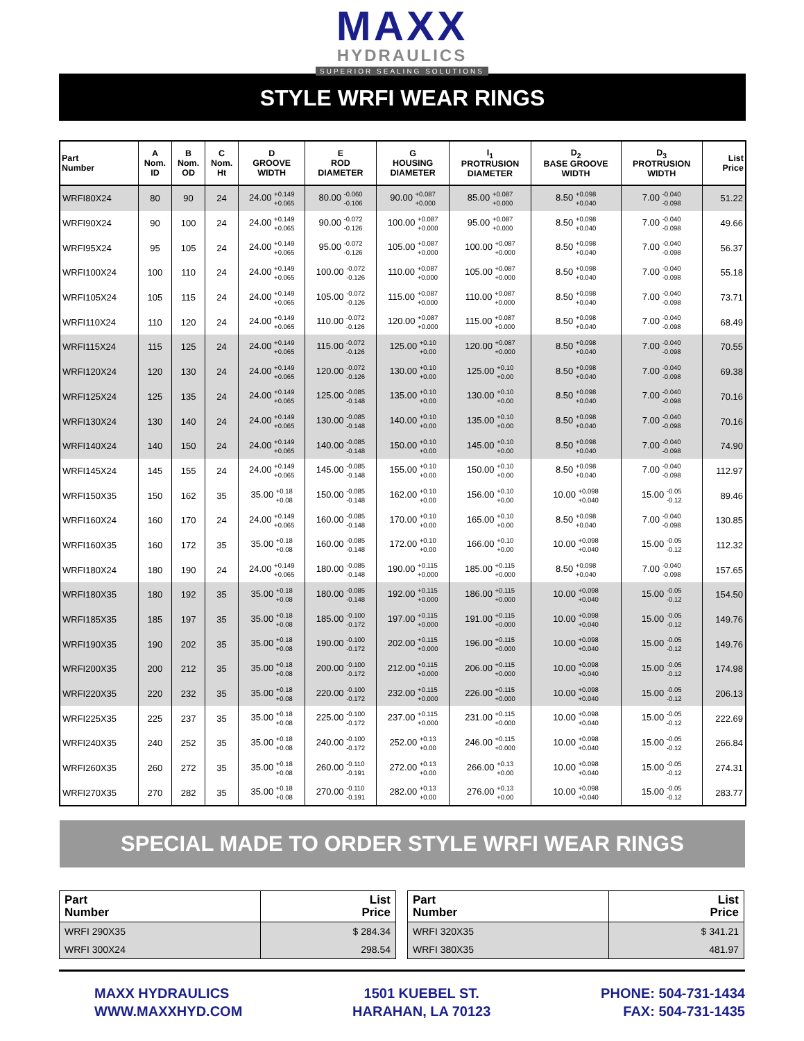MAXX
HYDRAULICS
SUPERIOR SEALING SOLUTIONS
STYLE WRFI WEAR RINGS
| Part Number | A Nom. ID | B Nom. OD | C Nom. Ht | D GROOVE WIDTH | E ROD DIAMETER | G HOUSING DIAMETER | I<sub>1</sub> PROTRUSION DIAMETER | D<sub>2</sub> BASE GROOVE WIDTH | D<sub>3</sub> PROTRUSION WIDTH | List Price |
| --- | --- | --- | --- | --- | --- | --- | --- | --- | --- | --- |
| WRFI80X24 | 80 | 90 | 24 | 24.00 +0.149 +0.065 | 80.00 -0.060 -0.106 | 90.00 +0.087 +0.000 | 85.00 +0.087 +0.000 | 8.50 +0.098 +0.040 | 7.00 -0.040 -0.098 | 51.22 |
| WRFI90X24 | 90 | 100 | 24 | 24.00 +0.149 +0.065 | 90.00 -0.072 -0.126 | 100.00 +0.087 +0.000 | 95.00 +0.087 +0.000 | 8.50 +0.098 +0.040 | 7.00 -0.040 -0.098 | 49.66 |
| WRFI95X24 | 95 | 105 | 24 | 24.00 +0.149 +0.065 | 95.00 -0.072 -0.126 | 105.00 +0.087 +0.000 | 100.00 +0.087 +0.000 | 8.50 +0.098 +0.040 | 7.00 -0.040 -0.098 | 56.37 |
| WRFI100X24 | 100 | 110 | 24 | 24.00 +0.149 +0.065 | 100.00 -0.072 -0.126 | 110.00 +0.087 +0.000 | 105.00 +0.087 +0.000 | 8.50 +0.098 +0.040 | 7.00 -0.040 -0.098 | 55.18 |
| WRFI105X24 | 105 | 115 | 24 | 24.00 +0.149 +0.065 | 105.00 -0.072 -0.126 | 115.00 +0.087 +0.000 | 110.00 +0.087 +0.000 | 8.50 +0.098 +0.040 | 7.00 -0.040 -0.098 | 73.71 |
| WRFI110X24 | 110 | 120 | 24 | 24.00 +0.149 +0.065 | 110.00 -0.072 -0.126 | 120.00 +0.087 +0.000 | 115.00 +0.087 +0.000 | 8.50 +0.098 +0.040 | 7.00 -0.040 -0.098 | 68.49 |
| WRFI115X24 | 115 | 125 | 24 | 24.00 +0.149 +0.065 | 115.00 -0.072 -0.126 | 125.00 +0.10 +0.00 | 120.00 +0.087 +0.000 | 8.50 +0.098 +0.040 | 7.00 -0.040 -0.098 | 70.55 |
| WRFI120X24 | 120 | 130 | 24 | 24.00 +0.149 +0.065 | 120.00 -0.072 -0.126 | 130.00 +0.10 +0.00 | 125.00 +0.10 +0.00 | 8.50 +0.098 +0.040 | 7.00 -0.040 -0.098 | 69.38 |
| WRFI125X24 | 125 | 135 | 24 | 24.00 +0.149 +0.065 | 125.00 -0.085 -0.148 | 135.00 +0.10 +0.00 | 130.00 +0.10 +0.00 | 8.50 +0.098 +0.040 | 7.00 -0.040 -0.098 | 70.16 |
| WRFI130X24 | 130 | 140 | 24 | 24.00 +0.149 +0.065 | 130.00 -0.085 -0.148 | 140.00 +0.10 +0.00 | 135.00 +0.10 +0.00 | 8.50 +0.098 +0.040 | 7.00 -0.040 -0.098 | 70.16 |
| WRFI140X24 | 140 | 150 | 24 | 24.00 +0.149 +0.065 | 140.00 -0.085 -0.148 | 150.00 +0.10 +0.00 | 145.00 +0.10 +0.00 | 8.50 +0.098 +0.040 | 7.00 -0.040 -0.098 | 74.90 |
| WRFI145X24 | 145 | 155 | 24 | 24.00 +0.149 +0.065 | 145.00 -0.085 -0.148 | 155.00 +0.10 +0.00 | 150.00 +0.10 +0.00 | 8.50 +0.098 +0.040 | 7.00 -0.040 -0.098 | 112.97 |
| WRFI150X35 | 150 | 162 | 35 | 35.00 +0.18 +0.08 | 150.00 -0.085 -0.148 | 162.00 +0.10 +0.00 | 156.00 +0.10 +0.00 | 10.00 +0.098 +0.040 | 15.00 -0.05 -0.12 | 89.46 |
| WRFI160X24 | 160 | 170 | 24 | 24.00 +0.149 +0.065 | 160.00 -0.085 -0.148 | 170.00 +0.10 +0.00 | 165.00 +0.10 +0.00 | 8.50 +0.098 +0.040 | 7.00 -0.040 -0.098 | 130.85 |
| WRFI160X35 | 160 | 172 | 35 | 35.00 +0.18 +0.08 | 160.00 -0.085 -0.148 | 172.00 +0.10 +0.00 | 166.00 +0.10 +0.00 | 10.00 +0.098 +0.040 | 15.00 -0.05 -0.12 | 112.32 |
| WRFI180X24 | 180 | 190 | 24 | 24.00 +0.149 +0.065 | 180.00 -0.085 -0.148 | 190.00 +0.115 +0.000 | 185.00 +0.115 +0.000 | 8.50 +0.098 +0.040 | 7.00 -0.040 -0.098 | 157.65 |
| WRFI180X35 | 180 | 192 | 35 | 35.00 +0.18 +0.08 | 180.00 -0.085 -0.148 | 192.00 +0.115 +0.000 | 186.00 +0.115 +0.000 | 10.00 +0.098 +0.040 | 15.00 -0.05 -0.12 | 154.50 |
| WRFI185X35 | 185 | 197 | 35 | 35.00 +0.18 +0.08 | 185.00 -0.100 -0.172 | 197.00 +0.115 +0.000 | 191.00 +0.115 +0.000 | 10.00 +0.098 +0.040 | 15.00 -0.05 -0.12 | 149.76 |
| WRFI190X35 | 190 | 202 | 35 | 35.00 +0.18 +0.08 | 190.00 -0.100 -0.172 | 202.00 +0.115 +0.000 | 196.00 +0.115 +0.000 | 10.00 +0.098 +0.040 | 15.00 -0.05 -0.12 | 149.76 |
| WRFI200X35 | 200 | 212 | 35 | 35.00 +0.18 +0.08 | 200.00 -0.100 -0.172 | 212.00 +0.115 +0.000 | 206.00 +0.115 +0.000 | 10.00 +0.098 +0.040 | 15.00 -0.05 -0.12 | 174.98 |
| WRFI220X35 | 220 | 232 | 35 | 35.00 +0.18 +0.08 | 220.00 -0.100 -0.172 | 232.00 +0.115 +0.000 | 226.00 +0.115 +0.000 | 10.00 +0.098 +0.040 | 15.00 -0.05 -0.12 | 206.13 |
| WRFI225X35 | 225 | 237 | 35 | 35.00 +0.18 +0.08 | 225.00 -0.100 -0.172 | 237.00 +0.115 +0.000 | 231.00 +0.115 +0.000 | 10.00 +0.098 +0.040 | 15.00 -0.05 -0.12 | 222.69 |
| WRFI240X35 | 240 | 252 | 35 | 35.00 +0.18 +0.08 | 240.00 -0.100 -0.172 | 252.00 +0.13 +0.00 | 246.00 +0.115 +0.000 | 10.00 +0.098 +0.040 | 15.00 -0.05 -0.12 | 266.84 |
| WRFI260X35 | 260 | 272 | 35 | 35.00 +0.18 +0.08 | 260.00 -0.110 -0.191 | 272.00 +0.13 +0.00 | 266.00 +0.13 +0.00 | 10.00 +0.098 +0.040 | 15.00 -0.05 -0.12 | 274.31 |
| WRFI270X35 | 270 | 282 | 35 | 35.00 +0.18 +0.08 | 270.00 -0.110 -0.191 | 282.00 +0.13 +0.00 | 276.00 +0.13 +0.00 | 10.00 +0.098 +0.040 | 15.00 -0.05 -0.12 | 283.77 |
SPECIAL MADE TO ORDER STYLE WRFI WEAR RINGS
| Part Number | List Price |
| --- | --- |
| WRFI 290X35 | $ 284.34 |
| WRFI 300X24 | 298.54 |
| Part Number | List Price |
| --- | --- |
| WRFI 320X35 | $ 341.21 |
| WRFI 380X35 | 481.97 |
MAXX HYDRAULICS
WWW.MAXXHYD.COM
1501 KUEBEL ST.
HARAHAN, LA 70123
PHONE: 504-731-1434
FAX: 504-731-1435